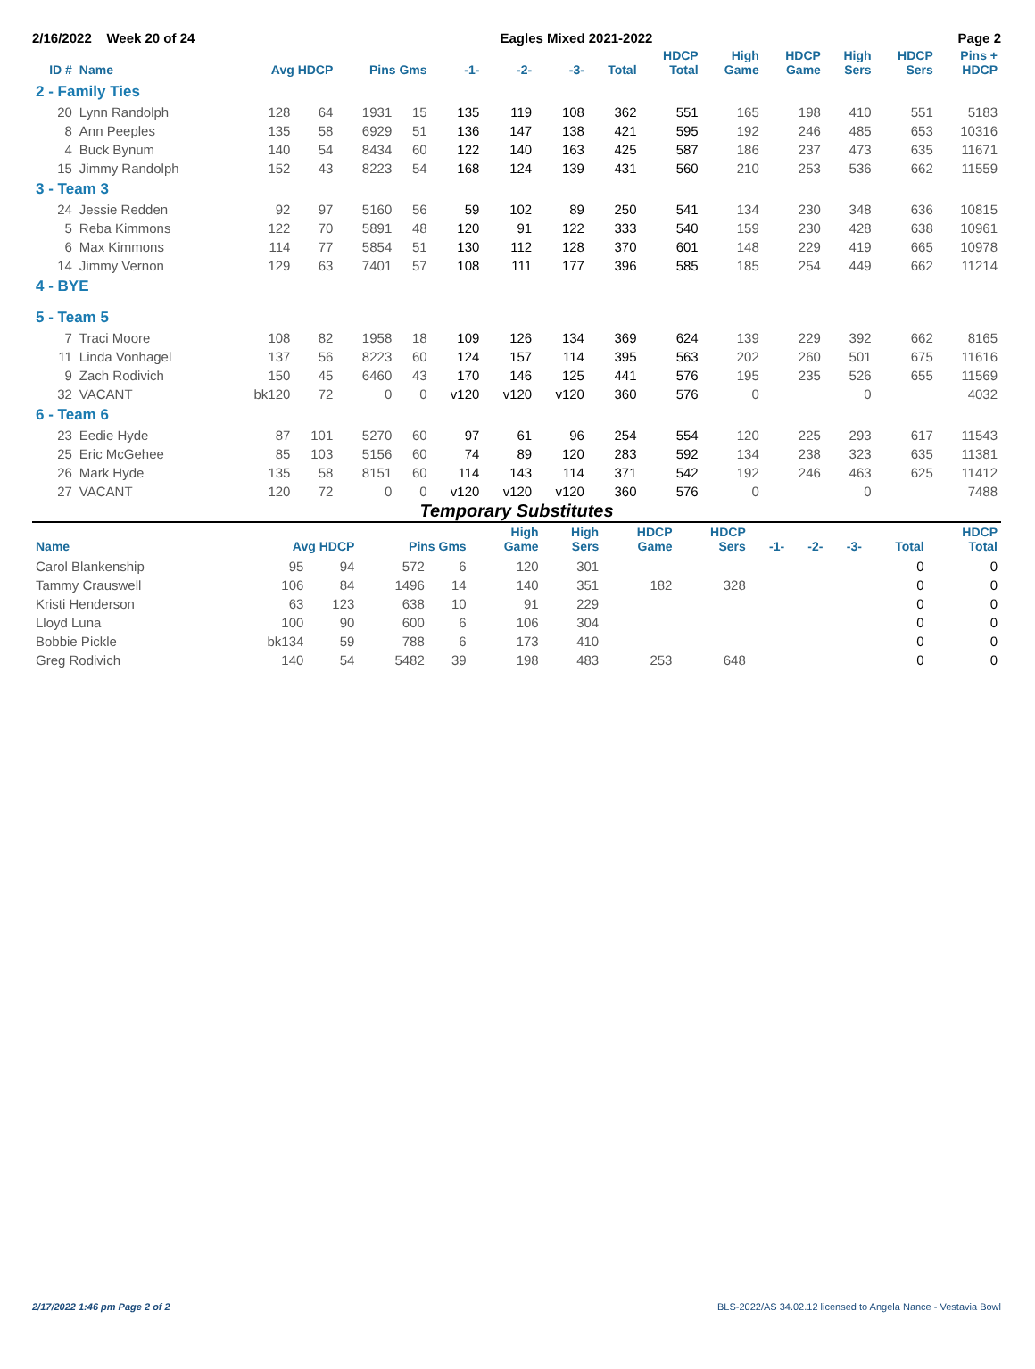2/16/2022 Week 20 of 24 Eagles Mixed 2021-2022 Page 2
| ID # | Name | Avg HDCP | | Pins Gms | | -1- | -2- | -3- | Total | HDCP Total | High Game | HDCP Game | High Sers | HDCP Sers | Pins + HDCP |
| --- | --- | --- | --- | --- | --- | --- | --- | --- | --- | --- | --- | --- | --- | --- | --- |
| 2 - Family Ties | | | | | | | | | | | | | | | |
| 20 | Lynn Randolph | 128 | 64 | 1931 | 15 | 135 | 119 | 108 | 362 | 551 | 165 | 198 | 410 | 551 | 5183 |
| 8 | Ann Peeples | 135 | 58 | 6929 | 51 | 136 | 147 | 138 | 421 | 595 | 192 | 246 | 485 | 653 | 10316 |
| 4 | Buck Bynum | 140 | 54 | 8434 | 60 | 122 | 140 | 163 | 425 | 587 | 186 | 237 | 473 | 635 | 11671 |
| 15 | Jimmy Randolph | 152 | 43 | 8223 | 54 | 168 | 124 | 139 | 431 | 560 | 210 | 253 | 536 | 662 | 11559 |
| 3 - Team 3 | | | | | | | | | | | | | | | |
| 24 | Jessie Redden | 92 | 97 | 5160 | 56 | 59 | 102 | 89 | 250 | 541 | 134 | 230 | 348 | 636 | 10815 |
| 5 | Reba Kimmons | 122 | 70 | 5891 | 48 | 120 | 91 | 122 | 333 | 540 | 159 | 230 | 428 | 638 | 10961 |
| 6 | Max Kimmons | 114 | 77 | 5854 | 51 | 130 | 112 | 128 | 370 | 601 | 148 | 229 | 419 | 665 | 10978 |
| 14 | Jimmy Vernon | 129 | 63 | 7401 | 57 | 108 | 111 | 177 | 396 | 585 | 185 | 254 | 449 | 662 | 11214 |
| 4 - BYE | | | | | | | | | | | | | | | |
| 5 - Team 5 | | | | | | | | | | | | | | | |
| 7 | Traci Moore | 108 | 82 | 1958 | 18 | 109 | 126 | 134 | 369 | 624 | 139 | 229 | 392 | 662 | 8165 |
| 11 | Linda Vonhagel | 137 | 56 | 8223 | 60 | 124 | 157 | 114 | 395 | 563 | 202 | 260 | 501 | 675 | 11616 |
| 9 | Zach Rodivich | 150 | 45 | 6460 | 43 | 170 | 146 | 125 | 441 | 576 | 195 | 235 | 526 | 655 | 11569 |
| 32 | VACANT | bk120 | 72 | 0 | 0 | v120 | v120 | v120 | 360 | 576 | 0 | | 0 | | 4032 |
| 6 - Team 6 | | | | | | | | | | | | | | | |
| 23 | Eedie Hyde | 87 | 101 | 5270 | 60 | 97 | 61 | 96 | 254 | 554 | 120 | 225 | 293 | 617 | 11543 |
| 25 | Eric McGehee | 85 | 103 | 5156 | 60 | 74 | 89 | 120 | 283 | 592 | 134 | 238 | 323 | 635 | 11381 |
| 26 | Mark Hyde | 135 | 58 | 8151 | 60 | 114 | 143 | 114 | 371 | 542 | 192 | 246 | 463 | 625 | 11412 |
| 27 | VACANT | 120 | 72 | 0 | 0 | v120 | v120 | v120 | 360 | 576 | 0 | | 0 | | 7488 |
Temporary Substitutes
| Name | Avg HDCP | | Pins Gms | | High Game | High Sers | HDCP Game | HDCP Sers | -1- | -2- | -3- | Total | HDCP Total |
| --- | --- | --- | --- | --- | --- | --- | --- | --- | --- | --- | --- | --- | --- |
| Carol Blankenship | 95 | 94 | 572 | 6 | 120 | 301 | | | | | | 0 | 0 |
| Tammy Crauswell | 106 | 84 | 1496 | 14 | 140 | 351 | 182 | 328 | | | | 0 | 0 |
| Kristi Henderson | 63 | 123 | 638 | 10 | 91 | 229 | | | | | | 0 | 0 |
| Lloyd Luna | 100 | 90 | 600 | 6 | 106 | 304 | | | | | | 0 | 0 |
| Bobbie Pickle | bk134 | 59 | 788 | 6 | 173 | 410 | | | | | | 0 | 0 |
| Greg Rodivich | 140 | 54 | 5482 | 39 | 198 | 483 | 253 | 648 | | | | 0 | 0 |
2/17/2022 1:46 pm Page 2 of 2 BLS-2022/AS 34.02.12 licensed to Angela Nance - Vestavia Bowl